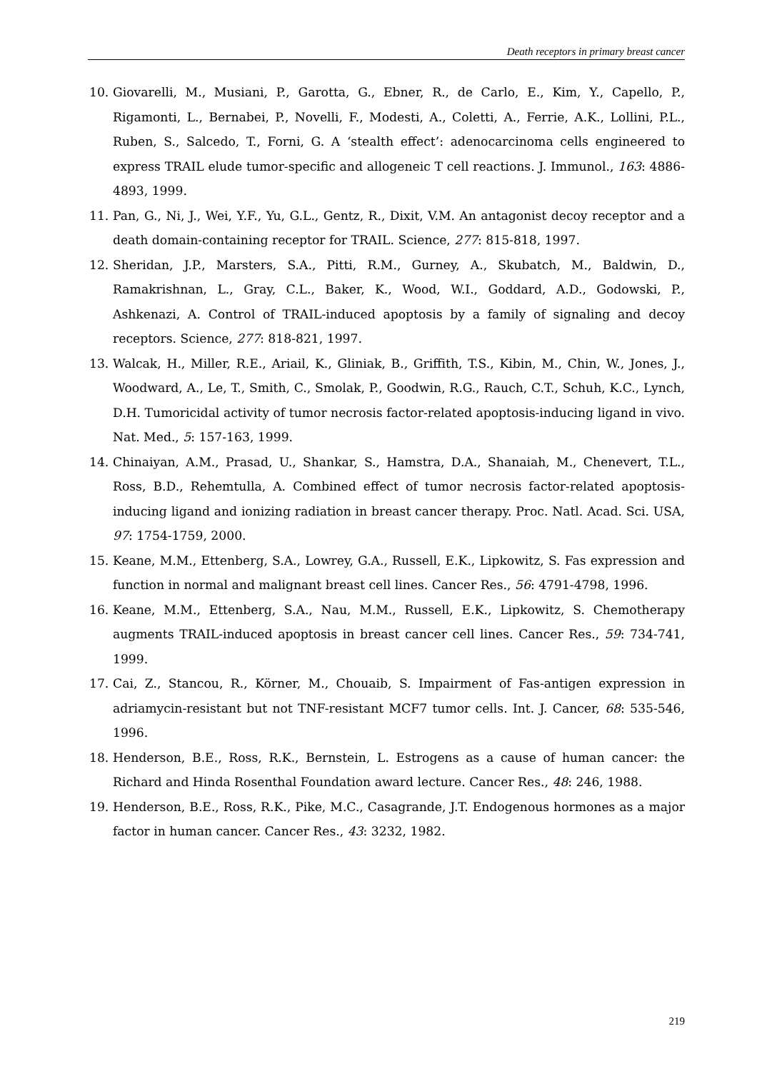Death receptors in primary breast cancer
10. Giovarelli, M., Musiani, P., Garotta, G., Ebner, R., de Carlo, E., Kim, Y., Capello, P., Rigamonti, L., Bernabei, P., Novelli, F., Modesti, A., Coletti, A., Ferrie, A.K., Lollini, P.L., Ruben, S., Salcedo, T., Forni, G. A ‘stealth effect’: adenocarcinoma cells engineered to express TRAIL elude tumor-specific and allogeneic T cell reactions. J. Immunol., 163: 4886-4893, 1999.
11. Pan, G., Ni, J., Wei, Y.F., Yu, G.L., Gentz, R., Dixit, V.M. An antagonist decoy receptor and a death domain-containing receptor for TRAIL. Science, 277: 815-818, 1997.
12. Sheridan, J.P., Marsters, S.A., Pitti, R.M., Gurney, A., Skubatch, M., Baldwin, D., Ramakrishnan, L., Gray, C.L., Baker, K., Wood, W.I., Goddard, A.D., Godowski, P., Ashkenazi, A. Control of TRAIL-induced apoptosis by a family of signaling and decoy receptors. Science, 277: 818-821, 1997.
13. Walcak, H., Miller, R.E., Ariail, K., Gliniak, B., Griffith, T.S., Kibin, M., Chin, W., Jones, J., Woodward, A., Le, T., Smith, C., Smolak, P., Goodwin, R.G., Rauch, C.T., Schuh, K.C., Lynch, D.H. Tumoricidal activity of tumor necrosis factor-related apoptosis-inducing ligand in vivo. Nat. Med., 5: 157-163, 1999.
14. Chinaiyan, A.M., Prasad, U., Shankar, S., Hamstra, D.A., Shanaiah, M., Chenevert, T.L., Ross, B.D., Rehemtulla, A. Combined effect of tumor necrosis factor-related apoptosis-inducing ligand and ionizing radiation in breast cancer therapy. Proc. Natl. Acad. Sci. USA, 97: 1754-1759, 2000.
15. Keane, M.M., Ettenberg, S.A., Lowrey, G.A., Russell, E.K., Lipkowitz, S. Fas expression and function in normal and malignant breast cell lines. Cancer Res., 56: 4791-4798, 1996.
16. Keane, M.M., Ettenberg, S.A., Nau, M.M., Russell, E.K., Lipkowitz, S. Chemotherapy augments TRAIL-induced apoptosis in breast cancer cell lines. Cancer Res., 59: 734-741, 1999.
17. Cai, Z., Stancou, R., Körner, M., Chouaib, S. Impairment of Fas-antigen expression in adriamycin-resistant but not TNF-resistant MCF7 tumor cells. Int. J. Cancer, 68: 535-546, 1996.
18. Henderson, B.E., Ross, R.K., Bernstein, L. Estrogens as a cause of human cancer: the Richard and Hinda Rosenthal Foundation award lecture. Cancer Res., 48: 246, 1988.
19. Henderson, B.E., Ross, R.K., Pike, M.C., Casagrande, J.T. Endogenous hormones as a major factor in human cancer. Cancer Res., 43: 3232, 1982.
219